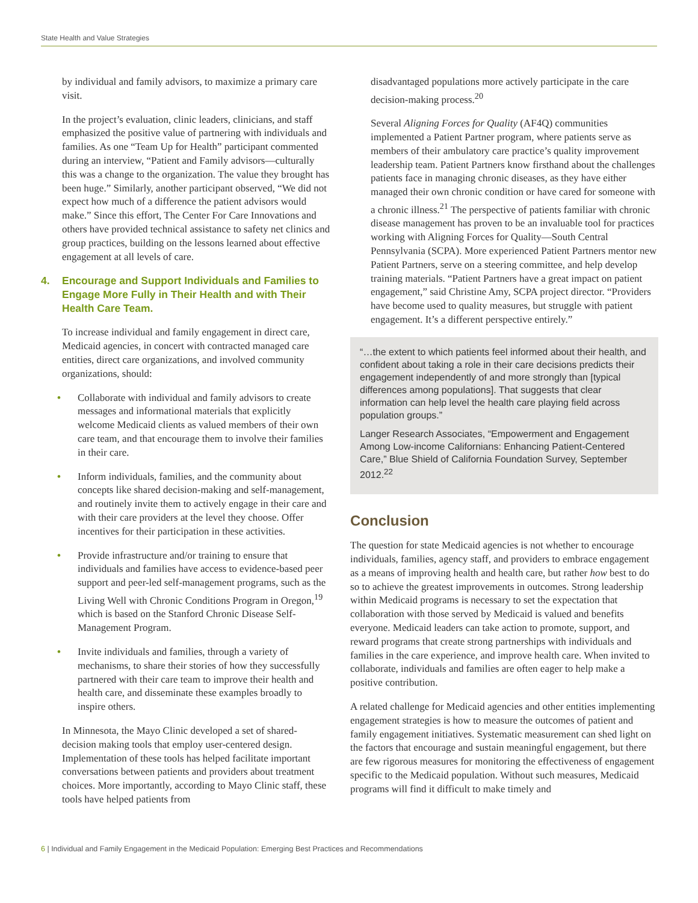State Health and Value Strategies
by individual and family advisors, to maximize a primary care visit.
In the project’s evaluation, clinic leaders, clinicians, and staff emphasized the positive value of partnering with individuals and families. As one “Team Up for Health” participant commented during an interview, “Patient and Family advisors—culturally this was a change to the organization. The value they brought has been huge.” Similarly, another participant observed, “We did not expect how much of a difference the patient advisors would make.” Since this effort, The Center For Care Innovations and others have provided technical assistance to safety net clinics and group practices, building on the lessons learned about effective engagement at all levels of care.
4. Encourage and Support Individuals and Families to Engage More Fully in Their Health and with Their Health Care Team.
To increase individual and family engagement in direct care, Medicaid agencies, in concert with contracted managed care entities, direct care organizations, and involved community organizations, should:
• Collaborate with individual and family advisors to create messages and informational materials that explicitly welcome Medicaid clients as valued members of their own care team, and that encourage them to involve their families in their care.
• Inform individuals, families, and the community about concepts like shared decision-making and self-management, and routinely invite them to actively engage in their care and with their care providers at the level they choose. Offer incentives for their participation in these activities.
• Provide infrastructure and/or training to ensure that individuals and families have access to evidence-based peer support and peer-led self-management programs, such as the Living Well with Chronic Conditions Program in Oregon,<sup>19</sup> which is based on the Stanford Chronic Disease Self-Management Program.
• Invite individuals and families, through a variety of mechanisms, to share their stories of how they successfully partnered with their care team to improve their health and health care, and disseminate these examples broadly to inspire others.
In Minnesota, the Mayo Clinic developed a set of shared-decision making tools that employ user-centered design. Implementation of these tools has helped facilitate important conversations between patients and providers about treatment choices. More importantly, according to Mayo Clinic staff, these tools have helped patients from
disadvantaged populations more actively participate in the care decision-making process.<sup>20</sup>
Several Aligning Forces for Quality (AF4Q) communities implemented a Patient Partner program, where patients serve as members of their ambulatory care practice’s quality improvement leadership team. Patient Partners know firsthand about the challenges patients face in managing chronic diseases, as they have either managed their own chronic condition or have cared for someone with a chronic illness.<sup>21</sup> The perspective of patients familiar with chronic disease management has proven to be an invaluable tool for practices working with Aligning Forces for Quality—South Central Pennsylvania (SCPA). More experienced Patient Partners mentor new Patient Partners, serve on a steering committee, and help develop training materials. “Patient Partners have a great impact on patient engagement,” said Christine Amy, SCPA project director. “Providers have become used to quality measures, but struggle with patient engagement. It’s a different perspective entirely.”
“…the extent to which patients feel informed about their health, and confident about taking a role in their care decisions predicts their engagement independently of and more strongly than [typical differences among populations]. That suggests that clear information can help level the health care playing field across population groups.”
Langer Research Associates, “Empowerment and Engagement Among Low-income Californians: Enhancing Patient-Centered Care,” Blue Shield of California Foundation Survey, September 2012.<sup>22</sup>
Conclusion
The question for state Medicaid agencies is not whether to encourage individuals, families, agency staff, and providers to embrace engagement as a means of improving health and health care, but rather how best to do so to achieve the greatest improvements in outcomes. Strong leadership within Medicaid programs is necessary to set the expectation that collaboration with those served by Medicaid is valued and benefits everyone. Medicaid leaders can take action to promote, support, and reward programs that create strong partnerships with individuals and families in the care experience, and improve health care. When invited to collaborate, individuals and families are often eager to help make a positive contribution.
A related challenge for Medicaid agencies and other entities implementing engagement strategies is how to measure the outcomes of patient and family engagement initiatives. Systematic measurement can shed light on the factors that encourage and sustain meaningful engagement, but there are few rigorous measures for monitoring the effectiveness of engagement specific to the Medicaid population. Without such measures, Medicaid programs will find it difficult to make timely and
6 | Individual and Family Engagement in the Medicaid Population: Emerging Best Practices and Recommendations